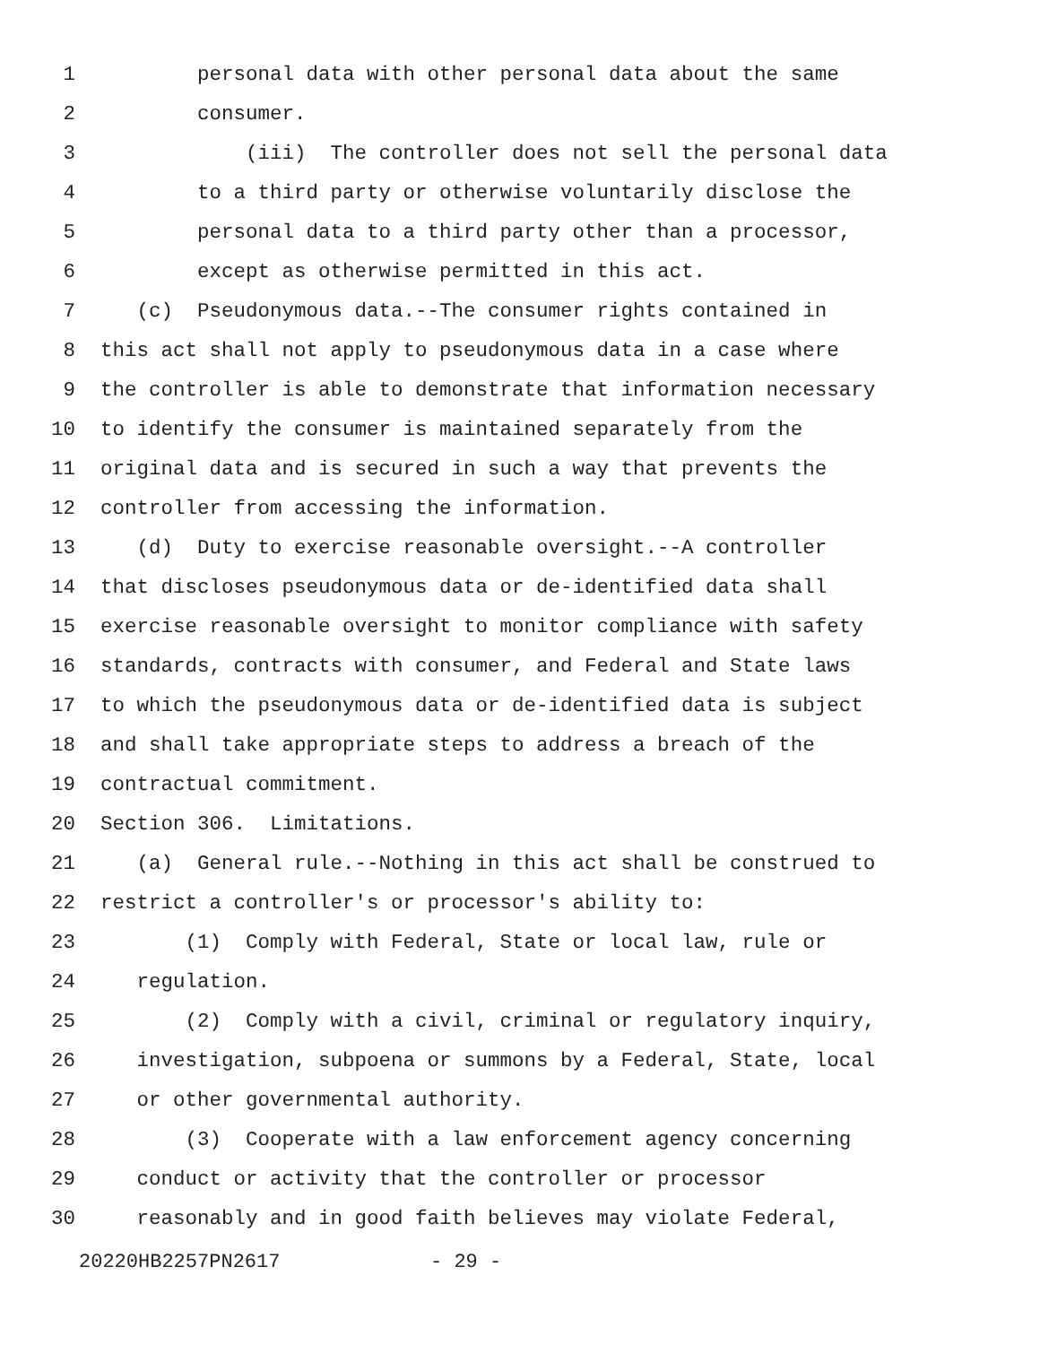1 personal data with other personal data about the same
2 consumer.
3 (iii) The controller does not sell the personal data
4 to a third party or otherwise voluntarily disclose the
5 personal data to a third party other than a processor,
6 except as otherwise permitted in this act.
7 (c) Pseudonymous data.--The consumer rights contained in
8 this act shall not apply to pseudonymous data in a case where
9 the controller is able to demonstrate that information necessary
10 to identify the consumer is maintained separately from the
11 original data and is secured in such a way that prevents the
12 controller from accessing the information.
13 (d) Duty to exercise reasonable oversight.--A controller
14 that discloses pseudonymous data or de-identified data shall
15 exercise reasonable oversight to monitor compliance with safety
16 standards, contracts with consumer, and Federal and State laws
17 to which the pseudonymous data or de-identified data is subject
18 and shall take appropriate steps to address a breach of the
19 contractual commitment.
20 Section 306. Limitations.
21 (a) General rule.--Nothing in this act shall be construed to
22 restrict a controller's or processor's ability to:
23 (1) Comply with Federal, State or local law, rule or
24 regulation.
25 (2) Comply with a civil, criminal or regulatory inquiry,
26 investigation, subpoena or summons by a Federal, State, local
27 or other governmental authority.
28 (3) Cooperate with a law enforcement agency concerning
29 conduct or activity that the controller or processor
30 reasonably and in good faith believes may violate Federal,
20220HB2257PN2617 - 29 -